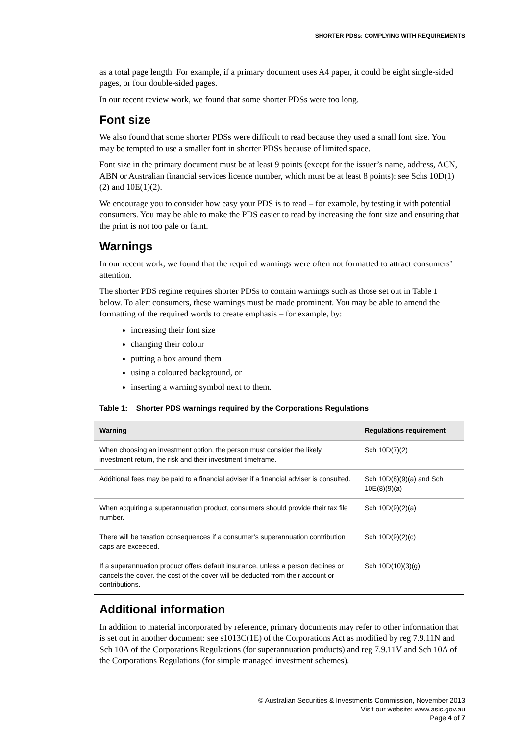SHORTER PDSs: COMPLYING WITH REQUIREMENTS
as a total page length. For example, if a primary document uses A4 paper, it could be eight single-sided pages, or four double-sided pages.
In our recent review work, we found that some shorter PDSs were too long.
Font size
We also found that some shorter PDSs were difficult to read because they used a small font size. You may be tempted to use a smaller font in shorter PDSs because of limited space.
Font size in the primary document must be at least 9 points (except for the issuer’s name, address, ACN, ABN or Australian financial services licence number, which must be at least 8 points): see Schs 10D(1)(2) and 10E(1)(2).
We encourage you to consider how easy your PDS is to read – for example, by testing it with potential consumers. You may be able to make the PDS easier to read by increasing the font size and ensuring that the print is not too pale or faint.
Warnings
In our recent work, we found that the required warnings were often not formatted to attract consumers’ attention.
The shorter PDS regime requires shorter PDSs to contain warnings such as those set out in Table 1 below. To alert consumers, these warnings must be made prominent. You may be able to amend the formatting of the required words to create emphasis – for example, by:
increasing their font size
changing their colour
putting a box around them
using a coloured background, or
inserting a warning symbol next to them.
Table 1: Shorter PDS warnings required by the Corporations Regulations
| Warning | Regulations requirement |
| --- | --- |
| When choosing an investment option, the person must consider the likely investment return, the risk and their investment timeframe. | Sch 10D(7)(2) |
| Additional fees may be paid to a financial adviser if a financial adviser is consulted. | Sch 10D(8)(9)(a) and Sch 10E(8)(9)(a) |
| When acquiring a superannuation product, consumers should provide their tax file number. | Sch 10D(9)(2)(a) |
| There will be taxation consequences if a consumer’s superannuation contribution caps are exceeded. | Sch 10D(9)(2)(c) |
| If a superannuation product offers default insurance, unless a person declines or cancels the cover, the cost of the cover will be deducted from their account or contributions. | Sch 10D(10)(3)(g) |
Additional information
In addition to material incorporated by reference, primary documents may refer to other information that is set out in another document: see s1013C(1E) of the Corporations Act as modified by reg 7.9.11N and Sch 10A of the Corporations Regulations (for superannuation products) and reg 7.9.11V and Sch 10A of the Corporations Regulations (for simple managed investment schemes).
© Australian Securities & Investments Commission, November 2013
Visit our website: www.asic.gov.au
Page 4 of 7